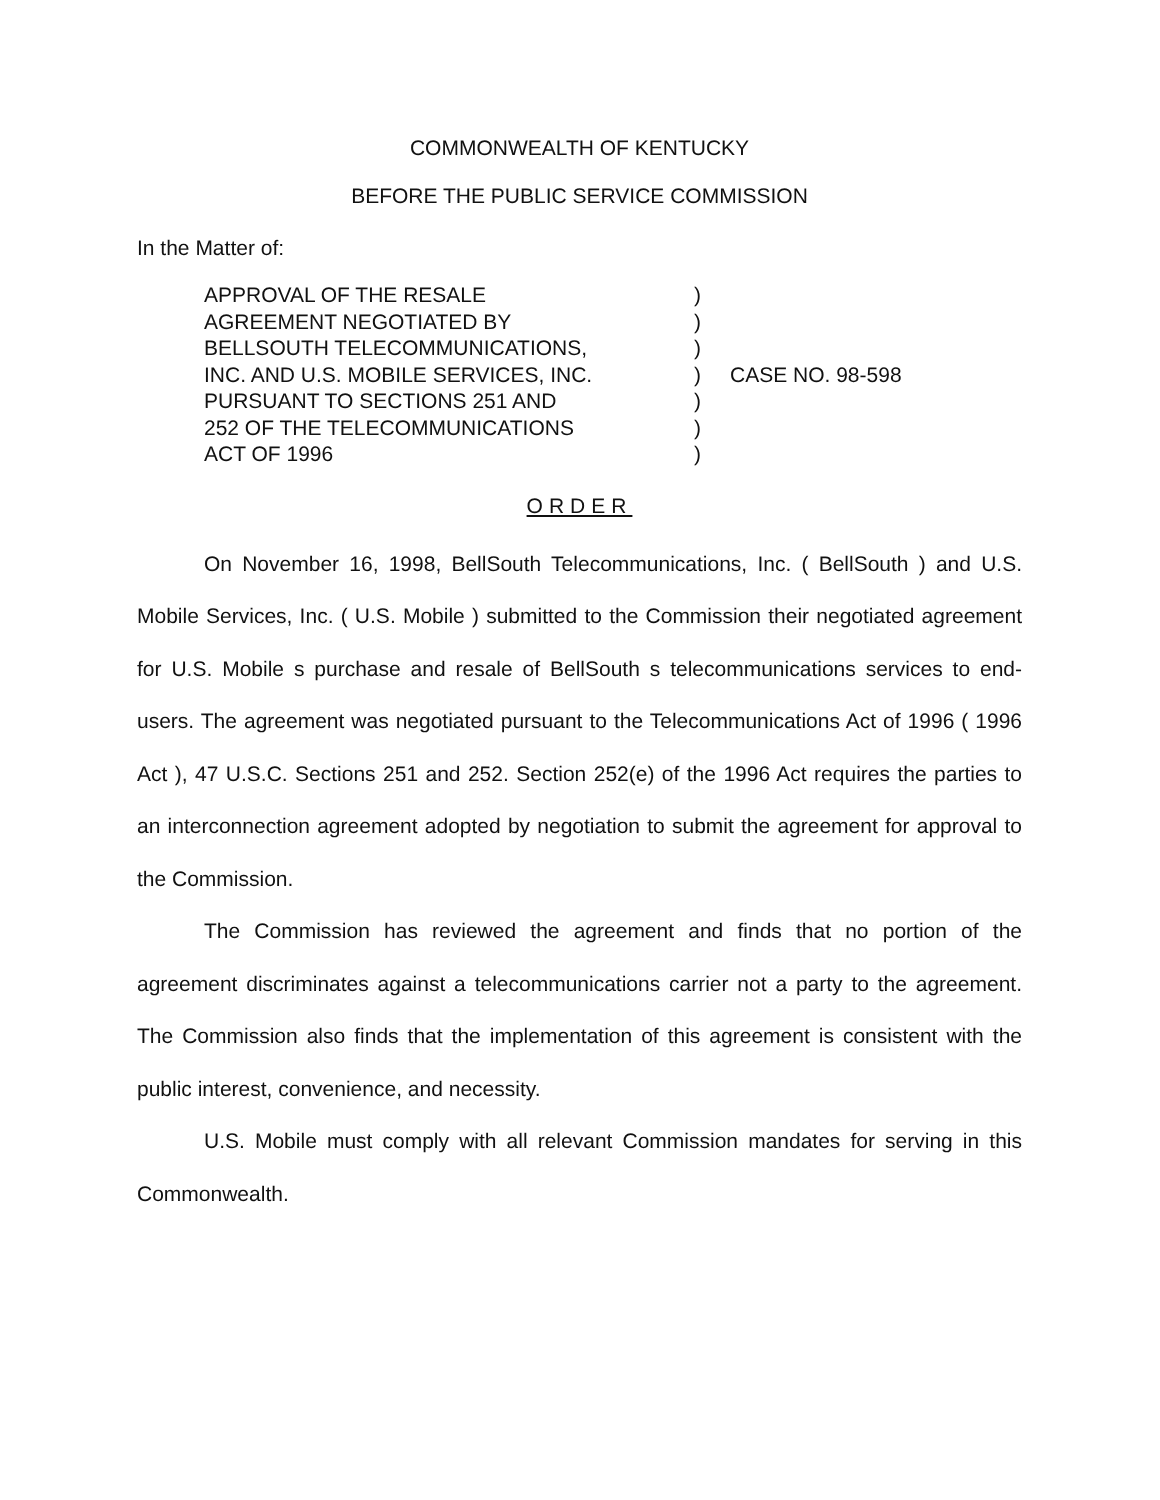COMMONWEALTH OF KENTUCKY
BEFORE THE PUBLIC SERVICE COMMISSION
In the Matter of:
APPROVAL OF THE RESALE
AGREEMENT NEGOTIATED BY
BELLSOUTH TELECOMMUNICATIONS,
INC. AND U.S. MOBILE SERVICES, INC.
PURSUANT TO SECTIONS 251 AND
252 OF THE TELECOMMUNICATIONS
ACT OF 1996
)
)
)
)
)
)
)
CASE NO. 98-598
ORDER
On November 16, 1998, BellSouth Telecommunications, Inc. ( BellSouth ) and U.S. Mobile Services, Inc. ( U.S. Mobile ) submitted to the Commission their negotiated agreement for U.S. Mobile s purchase and resale of BellSouth s telecommunications services to end-users. The agreement was negotiated pursuant to the Telecommunications Act of 1996 ( 1996 Act ), 47 U.S.C. Sections 251 and 252. Section 252(e) of the 1996 Act requires the parties to an interconnection agreement adopted by negotiation to submit the agreement for approval to the Commission.
The Commission has reviewed the agreement and finds that no portion of the agreement discriminates against a telecommunications carrier not a party to the agreement. The Commission also finds that the implementation of this agreement is consistent with the public interest, convenience, and necessity.
U.S. Mobile must comply with all relevant Commission mandates for serving in this Commonwealth.